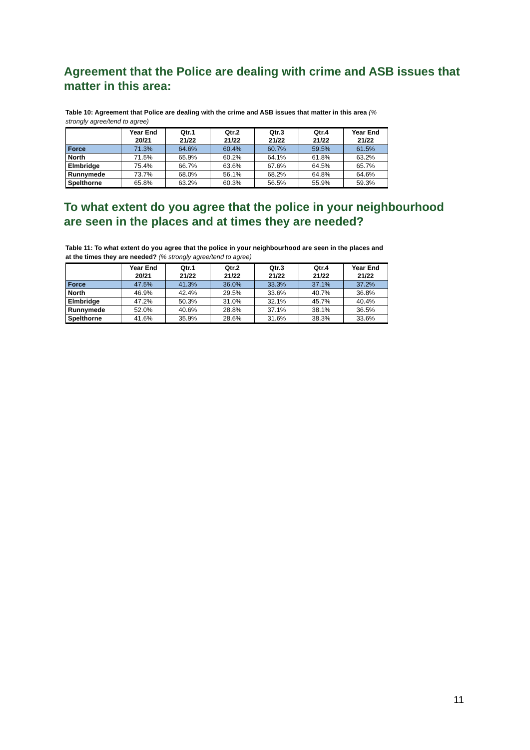Agreement that the Police are dealing with crime and ASB issues that matter in this area:
Table 10: Agreement that Police are dealing with the crime and ASB issues that matter in this area (% strongly agree/tend to agree)
| | Year End 20/21 | Qtr.1 21/22 | Qtr.2 21/22 | Qtr.3 21/22 | Qtr.4 21/22 | Year End 21/22 |
| --- | --- | --- | --- | --- | --- | --- |
| Force | 71.3% | 64.6% | 60.4% | 60.7% | 59.5% | 61.5% |
| North | 71.5% | 65.9% | 60.2% | 64.1% | 61.8% | 63.2% |
| Elmbridge | 75.4% | 66.7% | 63.6% | 67.6% | 64.5% | 65.7% |
| Runnymede | 73.7% | 68.0% | 56.1% | 68.2% | 64.8% | 64.6% |
| Spelthorne | 65.8% | 63.2% | 60.3% | 56.5% | 55.9% | 59.3% |
To what extent do you agree that the police in your neighbourhood are seen in the places and at times they are needed?
Table 11: To what extent do you agree that the police in your neighbourhood are seen in the places and at the times they are needed? (% strongly agree/tend to agree)
| | Year End 20/21 | Qtr.1 21/22 | Qtr.2 21/22 | Qtr.3 21/22 | Qtr.4 21/22 | Year End 21/22 |
| --- | --- | --- | --- | --- | --- | --- |
| Force | 47.5% | 41.3% | 36.0% | 33.3% | 37.1% | 37.2% |
| North | 46.9% | 42.4% | 29.5% | 33.6% | 40.7% | 36.8% |
| Elmbridge | 47.2% | 50.3% | 31.0% | 32.1% | 45.7% | 40.4% |
| Runnymede | 52.0% | 40.6% | 28.8% | 37.1% | 38.1% | 36.5% |
| Spelthorne | 41.6% | 35.9% | 28.6% | 31.6% | 38.3% | 33.6% |
11